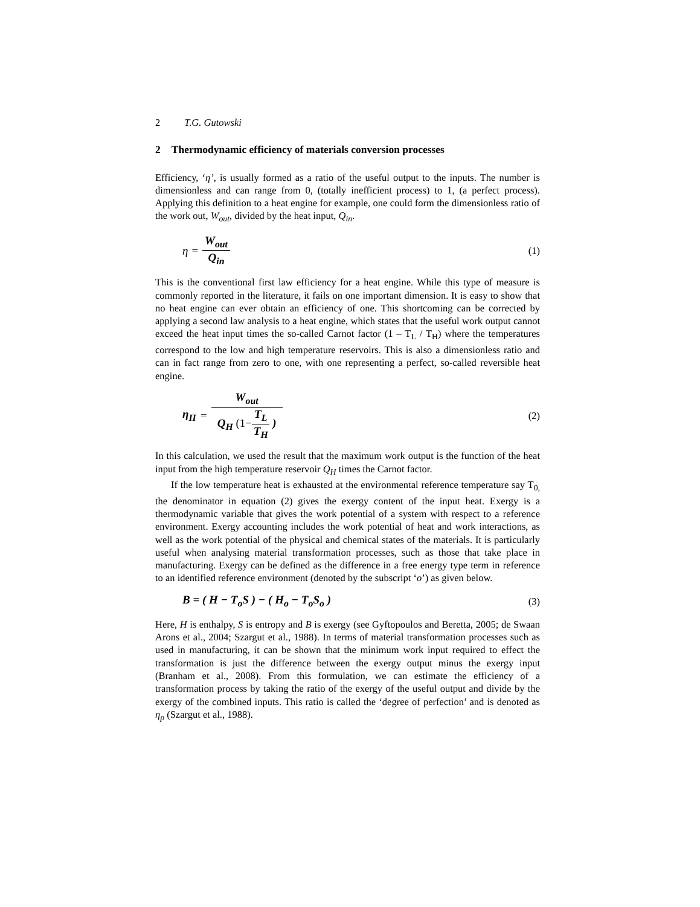2 T.G. Gutowski
2 Thermodynamic efficiency of materials conversion processes
Efficiency, ‘η’, is usually formed as a ratio of the useful output to the inputs. The number is dimensionless and can range from 0, (totally inefficient process) to 1, (a perfect process). Applying this definition to a heat engine for example, one could form the dimensionless ratio of the work out, W<sub>out</sub>, divided by the heat input, Q<sub>in</sub>.
η = W<sub>out</sub> Q<sub>in</sub>
(1)
This is the conventional first law efficiency for a heat engine. While this type of measure is commonly reported in the literature, it fails on one important dimension. It is easy to show that no heat engine can ever obtain an efficiency of one. This shortcoming can be corrected by applying a second law analysis to a heat engine, which states that the useful work output cannot exceed the heat input times the so-called Carnot factor (1 – T<sub>L</sub> / T<sub>H</sub>) where the temperatures correspond to the low and high temperature reservoirs. This is also a dimensionless ratio and can in fact range from zero to one, with one representing a perfect, so-called reversible heat engine.
η<sub>II</sub> = W<sub>out</sub> Q<sub>H</sub> (1−T<sub>L</sub> T<sub>H</sub> )
(2)
In this calculation, we used the result that the maximum work output is the function of the heat input from the high temperature reservoir Q<sub>H</sub> times the Carnot factor.
If the low temperature heat is exhausted at the environmental reference temperature say T<sub>0,</sub> the denominator in equation (2) gives the exergy content of the input heat. Exergy is a thermodynamic variable that gives the work potential of a system with respect to a reference environment. Exergy accounting includes the work potential of heat and work interactions, as well as the work potential of the physical and chemical states of the materials. It is particularly useful when analysing material transformation processes, such as those that take place in manufacturing. Exergy can be defined as the difference in a free energy type term in reference to an identified reference environment (denoted by the subscript ‘o’) as given below.
B = ( H − T<sub>o</sub>S ) − ( H<sub>o</sub> − T<sub>o</sub>S<sub>o</sub> ) (3)
Here, H is enthalpy, S is entropy and B is exergy (see Gyftopoulos and Beretta, 2005; de Swaan Arons et al., 2004; Szargut et al., 1988). In terms of material transformation processes such as used in manufacturing, it can be shown that the minimum work input required to effect the transformation is just the difference between the exergy output minus the exergy input (Branham et al., 2008). From this formulation, we can estimate the efficiency of a transformation process by taking the ratio of the exergy of the useful output and divide by the exergy of the combined inputs. This ratio is called the ‘degree of perfection’ and is denoted as η<sub>p</sub> (Szargut et al., 1988).